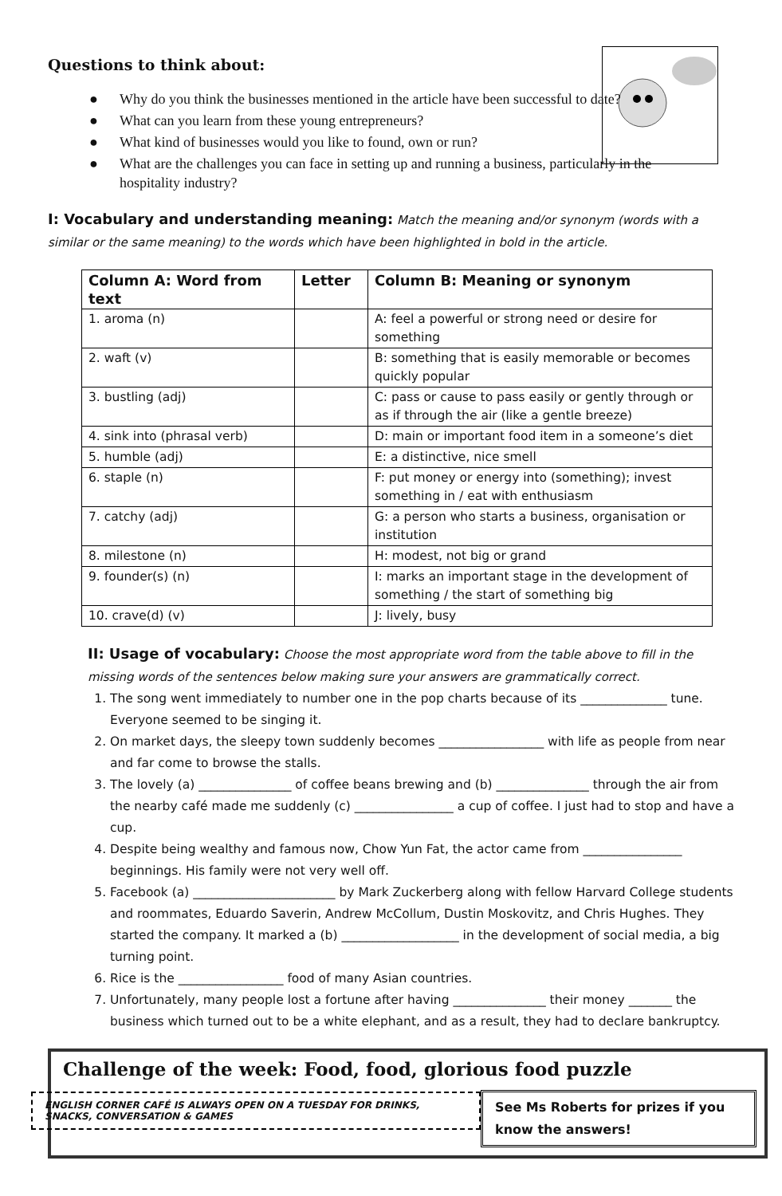Questions to think about:
● Why do you think the businesses mentioned in the article have been successful to date?
● What can you learn from these young entrepreneurs?
● What kind of businesses would you like to found, own or run?
● What are the challenges you can face in setting up and running a business, particularly in the hospitality industry?
I: Vocabulary and understanding meaning: Match the meaning and/or synonym (words with a similar or the same meaning) to the words which have been highlighted in bold in the article.
| Column A: Word from text | Letter | Column B: Meaning or synonym |
| --- | --- | --- |
| 1. aroma (n) | | A: feel a powerful or strong need or desire for something |
| 2. waft (v) | | B: something that is easily memorable or becomes quickly popular |
| 3. bustling (adj) | | C: pass or cause to pass easily or gently through or as if through the air (like a gentle breeze) |
| 4. sink into (phrasal verb) | | D: main or important food item in a someone’s diet |
| 5. humble (adj) | | E: a distinctive, nice smell |
| 6. staple (n) | | F: put money or energy into (something); invest something in / eat with enthusiasm |
| 7. catchy (adj) | | G: a person who starts a business, organisation or institution |
| 8. milestone (n) | | H: modest, not big or grand |
| 9. founder(s) (n) | | I: marks an important stage in the development of something / the start of something big |
| 10. crave(d) (v) | | J: lively, busy |
II: Usage of vocabulary: Choose the most appropriate word from the table above to fill in the missing words of the sentences below making sure your answers are grammatically correct.
1. The song went immediately to number one in the pop charts because of its ______________ tune. Everyone seemed to be singing it.
2. On market days, the sleepy town suddenly becomes _________________ with life as people from near and far come to browse the stalls.
3. The lovely (a) _______________ of coffee beans brewing and (b) _______________ through the air from the nearby café made me suddenly (c) ________________ a cup of coffee. I just had to stop and have a cup.
4. Despite being wealthy and famous now, Chow Yun Fat, the actor came from ________________ beginnings. His family were not very well off.
5. Facebook (a) _______________________ by Mark Zuckerberg along with fellow Harvard College students and roommates, Eduardo Saverin, Andrew McCollum, Dustin Moskovitz, and Chris Hughes. They started the company. It marked a (b) ___________________ in the development of social media, a big turning point.
6. Rice is the _________________ food of many Asian countries.
7. Unfortunately, many people lost a fortune after having _______________ their money _______ the business which turned out to be a white elephant, and as a result, they had to declare bankruptcy.
Challenge of the week: Food, food, glorious food puzzle
ENGLISH CORNER CAFÉ IS ALWAYS OPEN ON A TUESDAY FOR DRINKS, SNACKS, CONVERSATION & GAMES
See Ms Roberts for prizes if you know the answers!